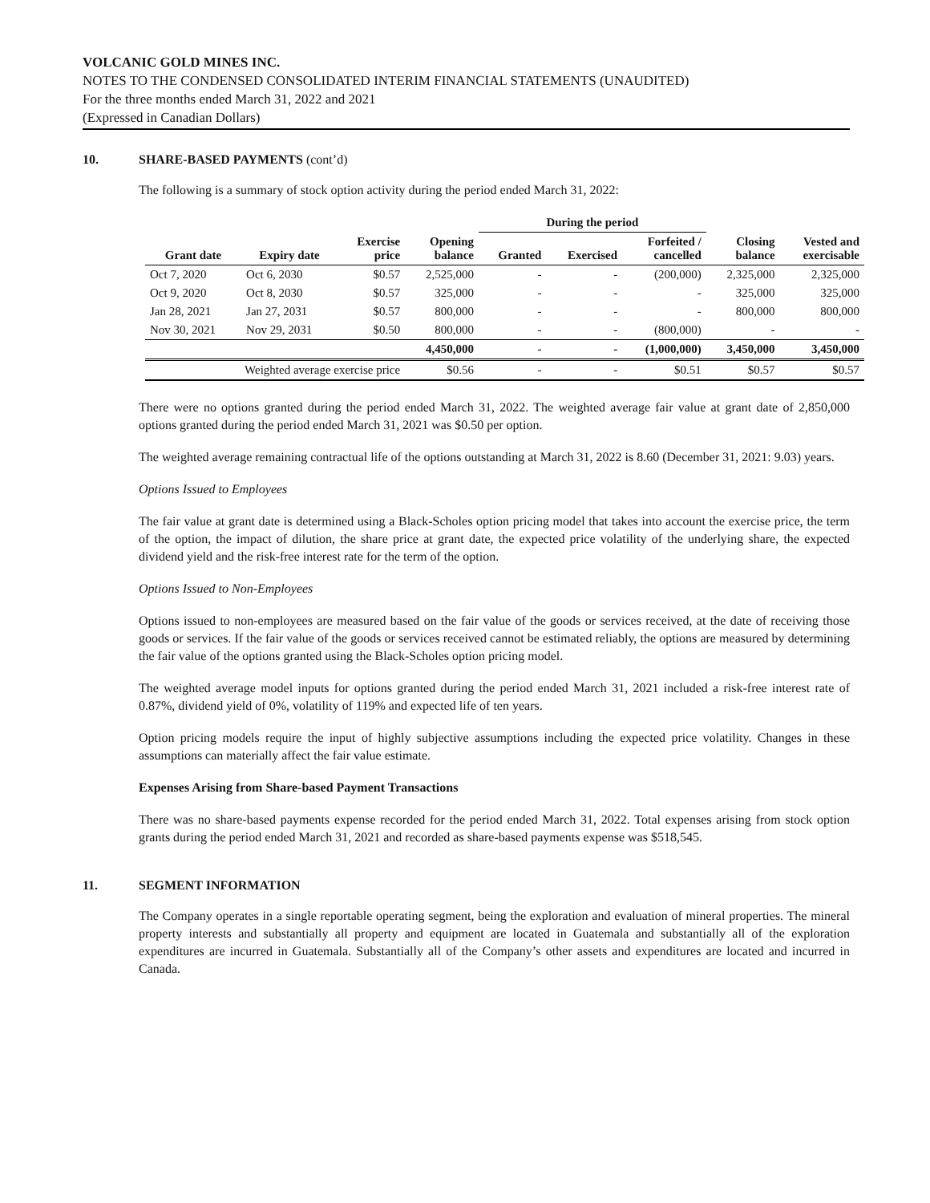VOLCANIC GOLD MINES INC.
NOTES TO THE CONDENSED CONSOLIDATED INTERIM FINANCIAL STATEMENTS (UNAUDITED)
For the three months ended March 31, 2022 and 2021
(Expressed in Canadian Dollars)
10. SHARE-BASED PAYMENTS (cont’d)
The following is a summary of stock option activity during the period ended March 31, 2022:
| | | | | During the period | | | | |
| --- | --- | --- | --- | --- | --- | --- | --- | --- |
| Grant date | Expiry date | Exercise price | Opening balance | Granted | Exercised | Forfeited / cancelled | Closing balance | Vested and exercisable |
| Oct 7, 2020 | Oct 6, 2030 | $0.57 | 2,525,000 | - | - | (200,000) | 2,325,000 | 2,325,000 |
| Oct 9, 2020 | Oct 8, 2030 | $0.57 | 325,000 | - | - | - | 325,000 | 325,000 |
| Jan 28, 2021 | Jan 27, 2031 | $0.57 | 800,000 | - | - | - | 800,000 | 800,000 |
| Nov 30, 2021 | Nov 29, 2031 | $0.50 | 800,000 | - | - | (800,000) | - | - |
| | | | 4,450,000 | - | - | (1,000,000) | 3,450,000 | 3,450,000 |
| Weighted average exercise price | | | $0.56 | - | - | $0.51 | $0.57 | $0.57 |
There were no options granted during the period ended March 31, 2022. The weighted average fair value at grant date of 2,850,000 options granted during the period ended March 31, 2021 was $0.50 per option.
The weighted average remaining contractual life of the options outstanding at March 31, 2022 is 8.60 (December 31, 2021: 9.03) years.
Options Issued to Employees
The fair value at grant date is determined using a Black-Scholes option pricing model that takes into account the exercise price, the term of the option, the impact of dilution, the share price at grant date, the expected price volatility of the underlying share, the expected dividend yield and the risk-free interest rate for the term of the option.
Options Issued to Non-Employees
Options issued to non-employees are measured based on the fair value of the goods or services received, at the date of receiving those goods or services. If the fair value of the goods or services received cannot be estimated reliably, the options are measured by determining the fair value of the options granted using the Black-Scholes option pricing model.
The weighted average model inputs for options granted during the period ended March 31, 2021 included a risk-free interest rate of 0.87%, dividend yield of 0%, volatility of 119% and expected life of ten years.
Option pricing models require the input of highly subjective assumptions including the expected price volatility. Changes in these assumptions can materially affect the fair value estimate.
Expenses Arising from Share-based Payment Transactions
There was no share-based payments expense recorded for the period ended March 31, 2022. Total expenses arising from stock option grants during the period ended March 31, 2021 and recorded as share-based payments expense was $518,545.
11. SEGMENT INFORMATION
The Company operates in a single reportable operating segment, being the exploration and evaluation of mineral properties. The mineral property interests and substantially all property and equipment are located in Guatemala and substantially all of the exploration expenditures are incurred in Guatemala. Substantially all of the Company’s other assets and expenditures are located and incurred in Canada.